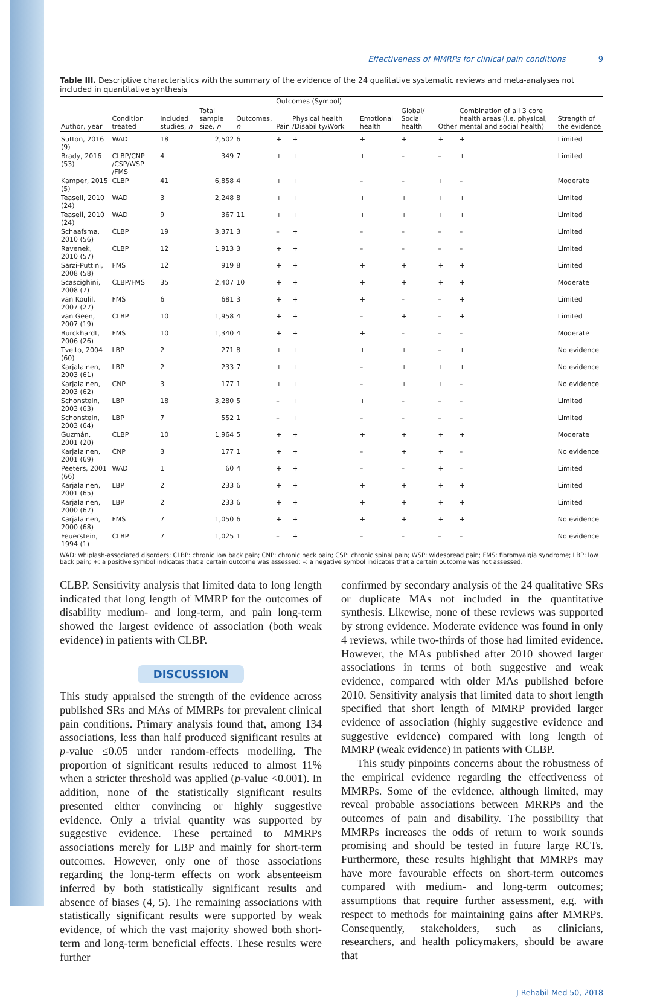Effectiveness of MMRPs for clinical pain conditions 9
Table III. Descriptive characteristics with the summary of the evidence of the 24 qualitative systematic reviews and meta-analyses not included in quantitative synthesis
| Author, year | Condition treated | Included studies, n | Total sample size, n | Outcomes, n | Outcomes (Symbol) | | | | | Combination of all 3 core health areas (i.e. physical, mental and social health) | Strength of the evidence |
| --- | --- | --- | --- | --- | --- | --- | --- | --- | --- | --- | --- |
| | | | | | Pain | Physical health /Disability/Work | Emotional health | Global/ Social health | Other | | |
| Sutton, 2016 (9) | WAD | 18 | 2,502 | 6 | + | + | + | + | + | + | Limited |
| Brady, 2016 (53) | CLBP/CNP /CSP/WSP /FMS | 4 | 349 | 7 | + | + | + | – | – | + | Limited |
| Kamper, 2015 (5) | CLBP | 41 | 6,858 | 4 | + | + | – | – | + | – | Moderate |
| Teasell, 2010 (24) | WAD | 3 | 2,248 | 8 | + | + | + | + | + | + | Limited |
| Teasell, 2010 (24) | WAD | 9 | 367 | 11 | + | + | + | + | + | + | Limited |
| Schaafsma, 2010 (56) | CLBP | 19 | 3,371 | 3 | – | + | – | – | – | – | Limited |
| Ravenek, 2010 (57) | CLBP | 12 | 1,913 | 3 | + | + | – | – | – | – | Limited |
| Sarzi-Puttini, 2008 (58) | FMS | 12 | 919 | 8 | + | + | + | + | + | + | Limited |
| Scascighini, 2008 (7) | CLBP/FMS | 35 | 2,407 | 10 | + | + | + | + | + | + | Moderate |
| van Koulil, 2007 (27) | FMS | 6 | 681 | 3 | + | + | + | – | – | + | Limited |
| van Geen, 2007 (19) | CLBP | 10 | 1,958 | 4 | + | + | – | + | – | + | Limited |
| Burckhardt, 2006 (26) | FMS | 10 | 1,340 | 4 | + | + | + | – | – | – | Moderate |
| Tveito, 2004 (60) | LBP | 2 | 271 | 8 | + | + | + | + | – | + | No evidence |
| Karjalainen, 2003 (61) | LBP | 2 | 233 | 7 | + | + | – | + | + | + | No evidence |
| Karjalainen, 2003 (62) | CNP | 3 | 177 | 1 | + | + | – | + | + | – | No evidence |
| Schonstein, 2003 (63) | LBP | 18 | 3,280 | 5 | – | + | + | – | – | – | Limited |
| Schonstein, 2003 (64) | LBP | 7 | 552 | 1 | – | + | – | – | – | – | Limited |
| Guzmán, 2001 (20) | CLBP | 10 | 1,964 | 5 | + | + | + | + | + | + | Moderate |
| Karjalainen, 2001 (69) | CNP | 3 | 177 | 1 | + | + | – | + | + | – | No evidence |
| Peeters, 2001 (66) | WAD | 1 | 60 | 4 | + | + | – | – | + | – | Limited |
| Karjalainen, 2001 (65) | LBP | 2 | 233 | 6 | + | + | + | + | + | + | Limited |
| Karjalainen, 2000 (67) | LBP | 2 | 233 | 6 | + | + | + | + | + | + | Limited |
| Karjalainen, 2000 (68) | FMS | 7 | 1,050 | 6 | + | + | + | + | + | + | No evidence |
| Feuerstein, 1994 (1) | CLBP | 7 | 1,025 | 1 | – | + | – | – | – | – | No evidence |
WAD: whiplash-associated disorders; CLBP: chronic low back pain; CNP: chronic neck pain; CSP: chronic spinal pain; WSP: widespread pain; FMS: fibromyalgia syndrome; LBP: low back pain; +: a positive symbol indicates that a certain outcome was assessed; –: a negative symbol indicates that a certain outcome was not assessed.
CLBP. Sensitivity analysis that limited data to long length indicated that long length of MMRP for the outcomes of disability medium- and long-term, and pain long-term showed the largest evidence of association (both weak evidence) in patients with CLBP.
DISCUSSION
This study appraised the strength of the evidence across published SRs and MAs of MMRPs for prevalent clinical pain conditions. Primary analysis found that, among 134 associations, less than half produced significant results at p-value ≤0.05 under random-effects modelling. The proportion of significant results reduced to almost 11% when a stricter threshold was applied (p-value <0.001). In addition, none of the statistically significant results presented either convincing or highly suggestive evidence. Only a trivial quantity was supported by suggestive evidence. These pertained to MMRPs associations merely for LBP and mainly for short-term outcomes. However, only one of those associations regarding the long-term effects on work absenteeism inferred by both statistically significant results and absence of biases (4, 5). The remaining associations with statistically significant results were supported by weak evidence, of which the vast majority showed both short-term and long-term beneficial effects. These results were further
confirmed by secondary analysis of the 24 qualitative SRs or duplicate MAs not included in the quantitative synthesis. Likewise, none of these reviews was supported by strong evidence. Moderate evidence was found in only 4 reviews, while two-thirds of those had limited evidence. However, the MAs published after 2010 showed larger associations in terms of both suggestive and weak evidence, compared with older MAs published before 2010. Sensitivity analysis that limited data to short length specified that short length of MMRP provided larger evidence of association (highly suggestive evidence and suggestive evidence) compared with long length of MMRP (weak evidence) in patients with CLBP.
This study pinpoints concerns about the robustness of the empirical evidence regarding the effectiveness of MMRPs. Some of the evidence, although limited, may reveal probable associations between MRRPs and the outcomes of pain and disability. The possibility that MMRPs increases the odds of return to work sounds promising and should be tested in future large RCTs. Furthermore, these results highlight that MMRPs may have more favourable effects on short-term outcomes compared with medium- and long-term outcomes; assumptions that require further assessment, e.g. with respect to methods for maintaining gains after MMRPs. Consequently, stakeholders, such as clinicians, researchers, and health policymakers, should be aware that
J Rehabil Med 50, 2018